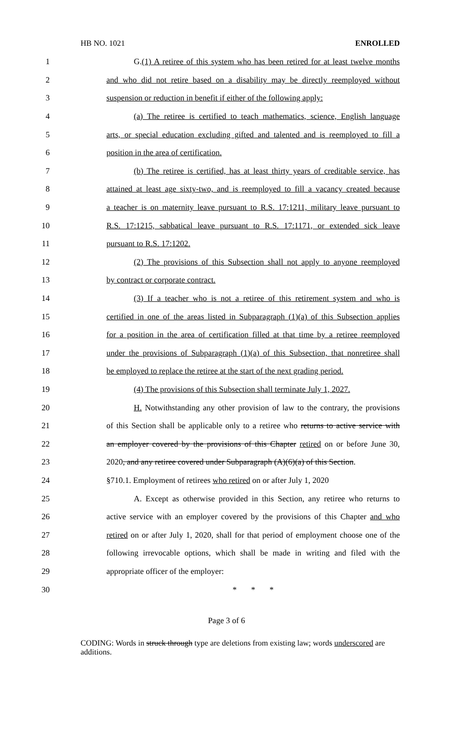HB NO. 1021 ENROLLED
1 G.(1) A retiree of this system who has been retired for at least twelve months
2 and who did not retire based on a disability may be directly reemployed without
3 suspension or reduction in benefit if either of the following apply:
4 (a) The retiree is certified to teach mathematics, science, English language
5 arts, or special education excluding gifted and talented and is reemployed to fill a
6 position in the area of certification.
7 (b) The retiree is certified, has at least thirty years of creditable service, has
8 attained at least age sixty-two, and is reemployed to fill a vacancy created because
9 a teacher is on maternity leave pursuant to R.S. 17:1211, military leave pursuant to
10 R.S. 17:1215, sabbatical leave pursuant to R.S. 17:1171, or extended sick leave
11 pursuant to R.S. 17:1202.
12 (2) The provisions of this Subsection shall not apply to anyone reemployed
13 by contract or corporate contract.
14 (3) If a teacher who is not a retiree of this retirement system and who is
15 certified in one of the areas listed in Subparagraph (1)(a) of this Subsection applies
16 for a position in the area of certification filled at that time by a retiree reemployed
17 under the provisions of Subparagraph (1)(a) of this Subsection, that nonretiree shall
18 be employed to replace the retiree at the start of the next grading period.
19 (4) The provisions of this Subsection shall terminate July 1, 2027.
20 H. Notwithstanding any other provision of law to the contrary, the provisions
21 of this Section shall be applicable only to a retiree who returns to active service with
22 an employer covered by the provisions of this Chapter retired on or before June 30,
23 2020, and any retiree covered under Subparagraph (A)(6)(a) of this Section.
24 §710.1. Employment of retirees who retired on or after July 1, 2020
25 A. Except as otherwise provided in this Section, any retiree who returns to
26 active service with an employer covered by the provisions of this Chapter and who
27 retired on or after July 1, 2020, shall for that period of employment choose one of the
28 following irrevocable options, which shall be made in writing and filed with the
29 appropriate officer of the employer:
30 * * *
Page 3 of 6
CODING: Words in struck through type are deletions from existing law; words underscored are additions.